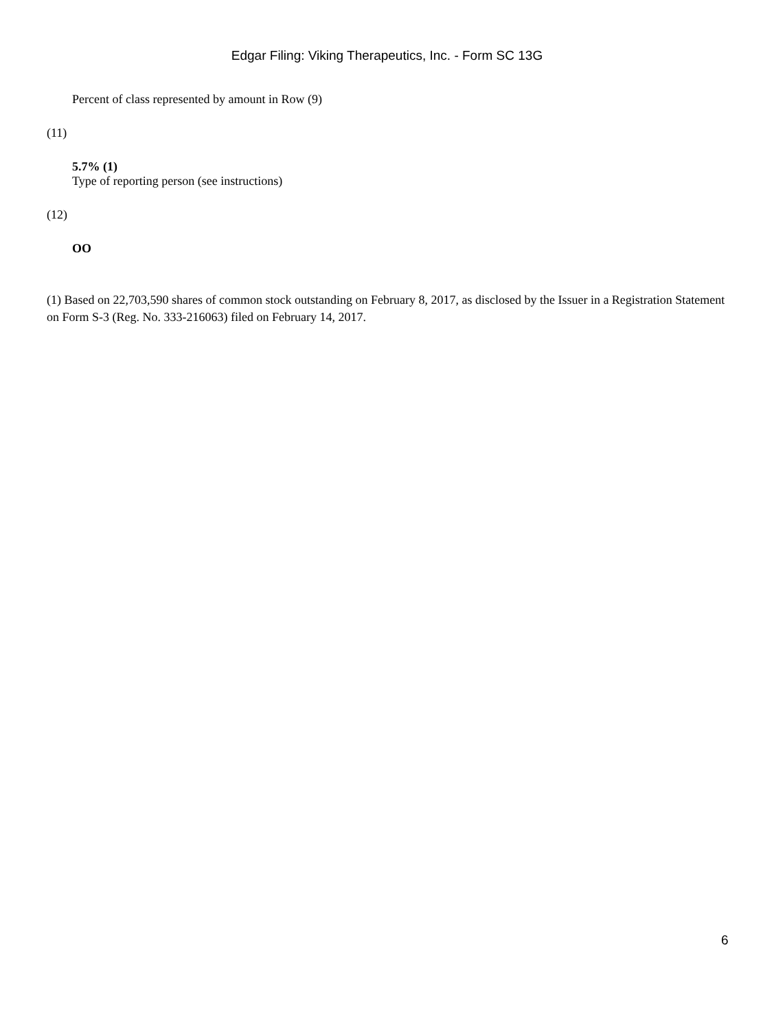Edgar Filing: Viking Therapeutics, Inc. - Form SC 13G
Percent of class represented by amount in Row (9)
(11)
5.7% (1)
Type of reporting person (see instructions)
(12)
OO
(1) Based on 22,703,590 shares of common stock outstanding on February 8, 2017, as disclosed by the Issuer in a Registration Statement on Form S-3 (Reg. No. 333-216063) filed on February 14, 2017.
6